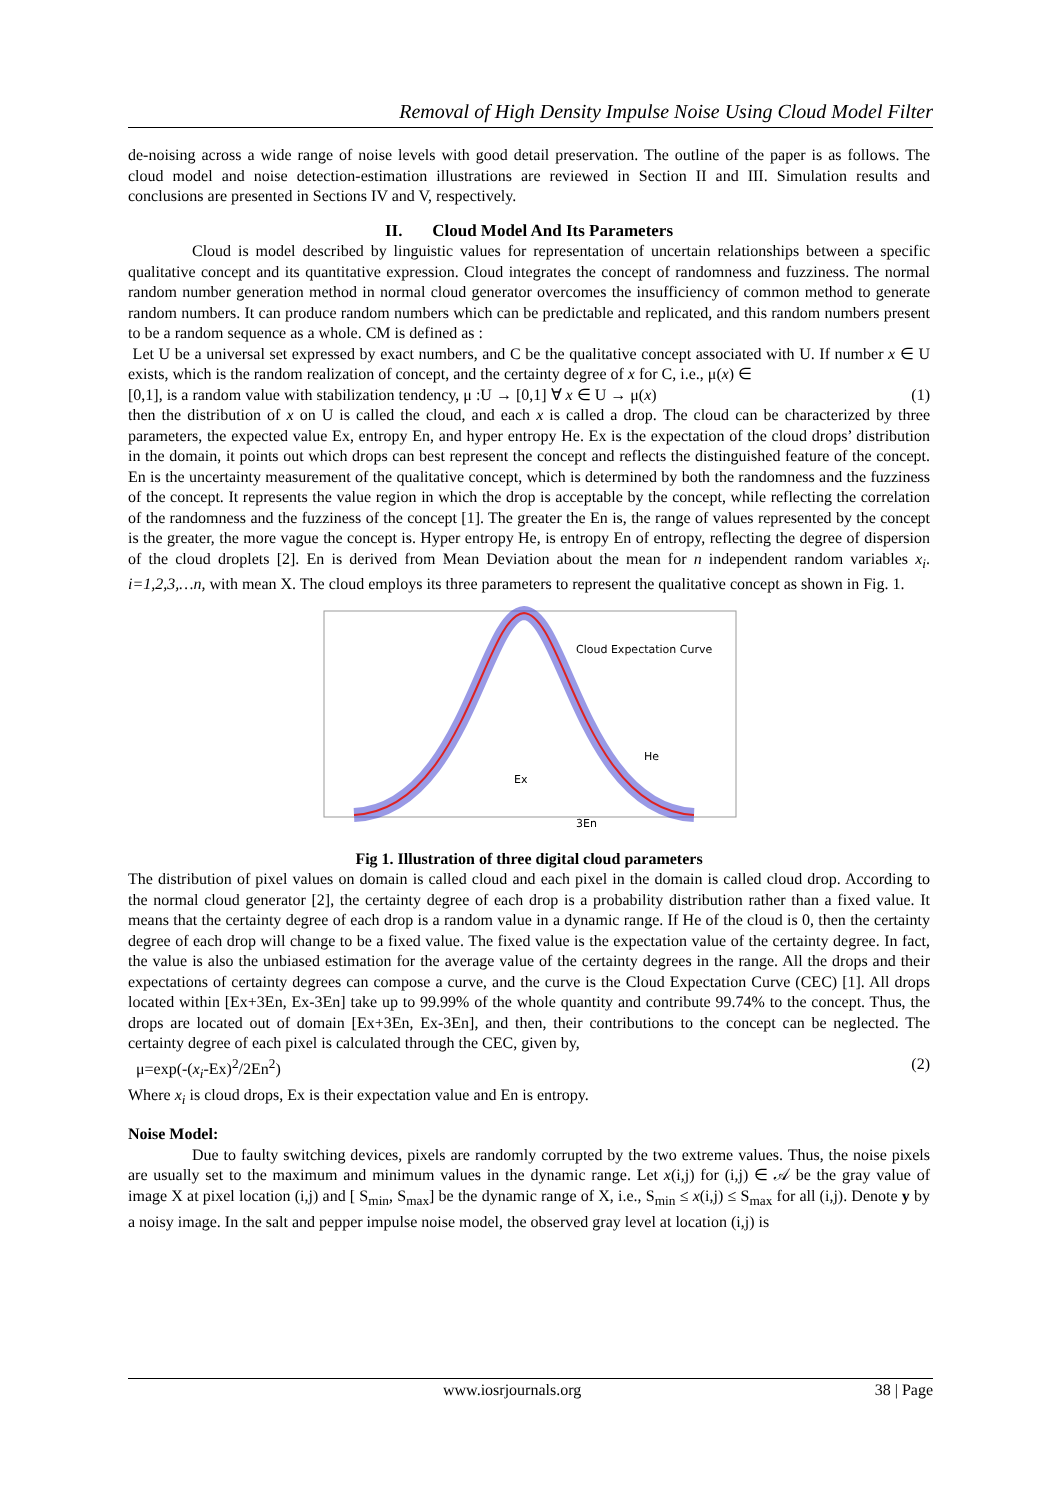Removal of High Density Impulse Noise Using Cloud Model Filter
de-noising across a wide range of noise levels with good detail preservation. The outline of the paper is as follows. The cloud model and noise detection-estimation illustrations are reviewed in Section II and III. Simulation results and conclusions are presented in Sections IV and V, respectively.
II. Cloud Model And Its Parameters
Cloud is model described by linguistic values for representation of uncertain relationships between a specific qualitative concept and its quantitative expression. Cloud integrates the concept of randomness and fuzziness. The normal random number generation method in normal cloud generator overcomes the insufficiency of common method to generate random numbers. It can produce random numbers which can be predictable and replicated, and this random numbers present to be a random sequence as a whole. CM is defined as :
Let U be a universal set expressed by exact numbers, and C be the qualitative concept associated with U. If number x ∈ U exists, which is the random realization of concept, and the certainty degree of x for C, i.e., μ(x) ∈
[0,1], is a random value with stabilization tendency, μ :U → [0,1] ∀ x ∈ U → μ(x) (1)
then the distribution of x on U is called the cloud, and each x is called a drop. The cloud can be characterized by three parameters, the expected value Ex, entropy En, and hyper entropy He. Ex is the expectation of the cloud drops’ distribution in the domain, it points out which drops can best represent the concept and reflects the distinguished feature of the concept. En is the uncertainty measurement of the qualitative concept, which is determined by both the randomness and the fuzziness of the concept. It represents the value region in which the drop is acceptable by the concept, while reflecting the correlation of the randomness and the fuzziness of the concept [1]. The greater the En is, the range of values represented by the concept is the greater, the more vague the concept is. Hyper entropy He, is entropy En of entropy, reflecting the degree of dispersion of the cloud droplets [2]. En is derived from Mean Deviation about the mean for n independent random variables x<sub>i</sub>. i=1,2,3,…n, with mean X. The cloud employs its three parameters to represent the qualitative concept as shown in Fig. 1.
Cloud Expectation Curve
He
Ex
3En
Fig 1. Illustration of three digital cloud parameters
The distribution of pixel values on domain is called cloud and each pixel in the domain is called cloud drop. According to the normal cloud generator [2], the certainty degree of each drop is a probability distribution rather than a fixed value. It means that the certainty degree of each drop is a random value in a dynamic range. If He of the cloud is 0, then the certainty degree of each drop will change to be a fixed value. The fixed value is the expectation value of the certainty degree. In fact, the value is also the unbiased estimation for the average value of the certainty degrees in the range. All the drops and their expectations of certainty degrees can compose a curve, and the curve is the Cloud Expectation Curve (CEC) [1]. All drops located within [Ex+3En, Ex-3En] take up to 99.99% of the whole quantity and contribute 99.74% to the concept. Thus, the drops are located out of domain [Ex+3En, Ex-3En], and then, their contributions to the concept can be neglected. The certainty degree of each pixel is calculated through the CEC, given by,
μ=exp(-(x<sub>i</sub>-Ex)<sup>2</sup>/2En<sup>2</sup>) (2)
Where x<sub>i</sub> is cloud drops, Ex is their expectation value and En is entropy.
Noise Model:
Due to faulty switching devices, pixels are randomly corrupted by the two extreme values. Thus, the noise pixels are usually set to the maximum and minimum values in the dynamic range. Let x(i,j) for (i,j) ∈ 𝒜 be the gray value of image X at pixel location (i,j) and [ S<sub>min</sub>, S<sub>max</sub>] be the dynamic range of X, i.e., S<sub>min</sub> ≤ x(i,j) ≤ S<sub>max</sub> for all (i,j). Denote y by a noisy image. In the salt and pepper impulse noise model, the observed gray level at location (i,j) is
www.iosrjournals.org 38 | Page